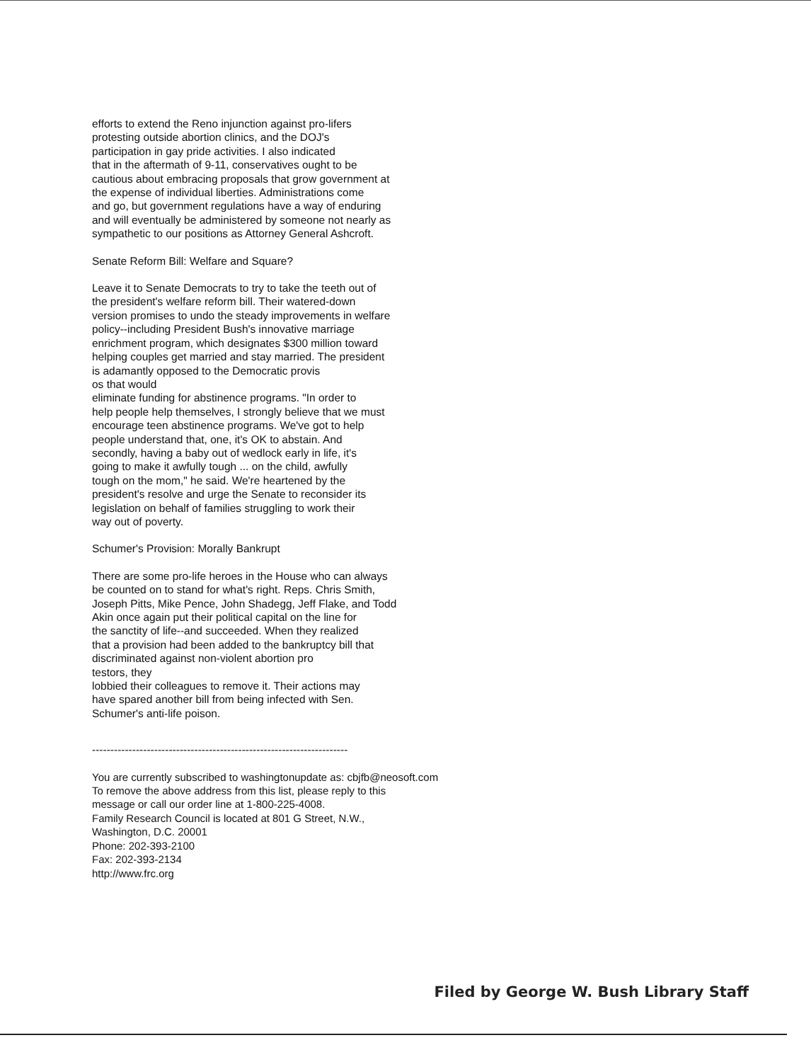efforts to extend the Reno injunction against pro-lifers
protesting outside abortion clinics, and the DOJ's
participation in gay pride activities. I also indicated
that in the aftermath of 9-11, conservatives ought to be
cautious about embracing proposals that grow government at
the expense of individual liberties. Administrations come
and go, but government regulations have a way of enduring
and will eventually be administered by someone not nearly as
sympathetic to our positions as Attorney General Ashcroft.
Senate Reform Bill: Welfare and Square?
Leave it to Senate Democrats to try to take the teeth out of
the president's welfare reform bill. Their watered-down
version promises to undo the steady improvements in welfare
policy--including President Bush's innovative marriage
enrichment program, which designates $300 million toward
helping couples get married and stay married. The president
is adamantly opposed to the Democratic provis
os that would
eliminate funding for abstinence programs. "In order to
help people help themselves, I strongly believe that we must
encourage teen abstinence programs. We've got to help
people understand that, one, it's OK to abstain. And
secondly, having a baby out of wedlock early in life, it's
going to make it awfully tough ... on the child, awfully
tough on the mom," he said. We're heartened by the
president's resolve and urge the Senate to reconsider its
legislation on behalf of families struggling to work their
way out of poverty.
Schumer's Provision: Morally Bankrupt
There are some pro-life heroes in the House who can always
be counted on to stand for what's right. Reps. Chris Smith,
Joseph Pitts, Mike Pence, John Shadegg, Jeff Flake, and Todd
Akin once again put their political capital on the line for
the sanctity of life--and succeeded. When they realized
that a provision had been added to the bankruptcy bill that
discriminated against non-violent abortion pro
testors, they
lobbied their colleagues to remove it. Their actions may
have spared another bill from being infected with Sen.
Schumer's anti-life poison.
----------------------------------------------------------------------
You are currently subscribed to washingtonupdate as: cbjfb@neosoft.com
To remove the above address from this list, please reply to this
message or call our order line at 1-800-225-4008.
Family Research Council is located at 801 G Street, N.W.,
Washington, D.C. 20001
Phone: 202-393-2100
Fax: 202-393-2134
http://www.frc.org
Filed by George W. Bush Library Staff